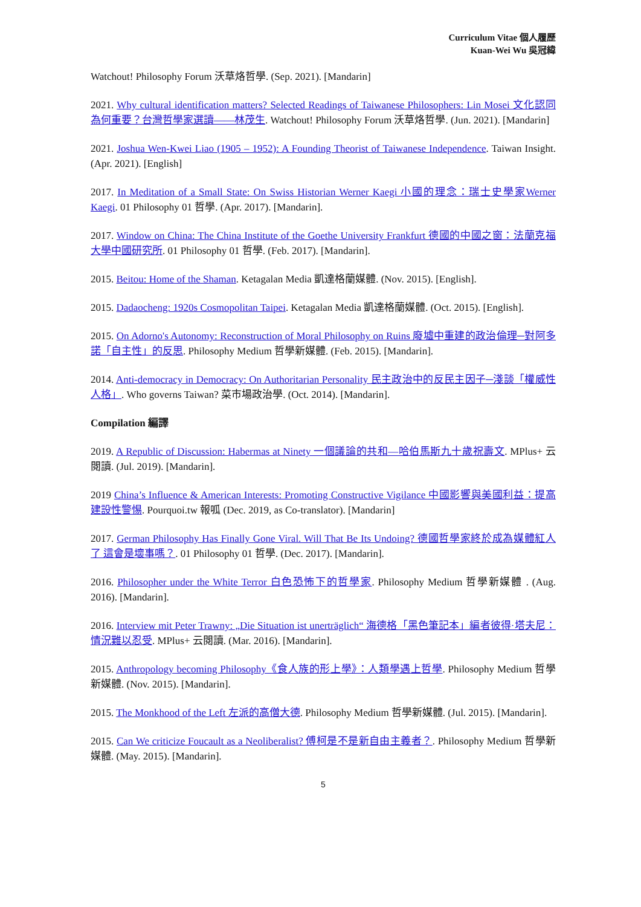Curriculum Vitae 個人履歷
Kuan-Wei Wu 吳冠緯
Watchout! Philosophy Forum 沃草烙哲學. (Sep. 2021). [Mandarin]
2021. Why cultural identification matters? Selected Readings of Taiwanese Philosophers: Lin Mosei 文化認同為何重要？台灣哲學家選讀——林茂生. Watchout! Philosophy Forum 沃草烙哲學. (Jun. 2021). [Mandarin]
2021. Joshua Wen-Kwei Liao (1905 – 1952): A Founding Theorist of Taiwanese Independence. Taiwan Insight. (Apr. 2021). [English]
2017. In Meditation of a Small State: On Swiss Historian Werner Kaegi 小國的理念：瑞士史學家Werner Kaegi. 01 Philosophy 01 哲學. (Apr. 2017). [Mandarin].
2017. Window on China: The China Institute of the Goethe University Frankfurt 德國的中國之窗：法蘭克福大學中國研究所. 01 Philosophy 01 哲學. (Feb. 2017). [Mandarin].
2015. Beitou: Home of the Shaman. Ketagalan Media 凱達格蘭媒體. (Nov. 2015). [English].
2015. Dadaocheng: 1920s Cosmopolitan Taipei. Ketagalan Media 凱達格蘭媒體. (Oct. 2015). [English].
2015. On Adorno's Autonomy: Reconstruction of Moral Philosophy on Ruins 廢墟中重建的政治倫理─對阿多諾「自主性」的反思. Philosophy Medium 哲學新媒體. (Feb. 2015). [Mandarin].
2014. Anti-democracy in Democracy: On Authoritarian Personality 民主政治中的反民主因子─淺談「權威性人格」. Who governs Taiwan? 菜市場政治學. (Oct. 2014). [Mandarin].
Compilation 編譯
2019. A Republic of Discussion: Habermas at Ninety 一個議論的共和—哈伯馬斯九十歲祝壽文. MPlus+ 云閱讀. (Jul. 2019). [Mandarin].
2019 China’s Influence & American Interests: Promoting Constructive Vigilance 中國影響與美國利益：提高建設性警惕. Pourquoi.tw 報呱 (Dec. 2019, as Co-translator). [Mandarin]
2017. German Philosophy Has Finally Gone Viral. Will That Be Its Undoing? 德國哲學家終於成為媒體紅人了 這會是壞事嗎？. 01 Philosophy 01 哲學. (Dec. 2017). [Mandarin].
2016. Philosopher under the White Terror 白色恐怖下的哲學家. Philosophy Medium 哲學新媒體 . (Aug. 2016). [Mandarin].
2016. Interview mit Peter Trawny: „Die Situation ist unerträglich“ 海德格「黑色筆記本」編者彼得·塔夫尼：情況難以忍受. MPlus+ 云閱讀. (Mar. 2016). [Mandarin].
2015. Anthropology becoming Philosophy《食人族的形上學》：人類學遇上哲學. Philosophy Medium 哲學新媒體. (Nov. 2015). [Mandarin].
2015. The Monkhood of the Left 左派的高僧大德. Philosophy Medium 哲學新媒體. (Jul. 2015). [Mandarin].
2015. Can We criticize Foucault as a Neoliberalist? 傅柯是不是新自由主義者？. Philosophy Medium 哲學新媒體. (May. 2015). [Mandarin].
5